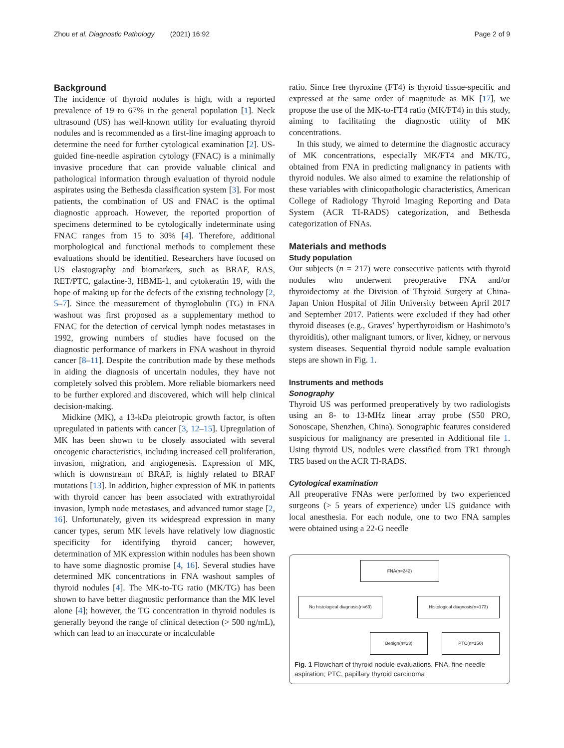Zhou et al. Diagnostic Pathology (2021) 16:92 Page 2 of 9
Background
The incidence of thyroid nodules is high, with a reported prevalence of 19 to 67% in the general population [1]. Neck ultrasound (US) has well-known utility for evaluating thyroid nodules and is recommended as a first-line imaging approach to determine the need for further cytological examination [2]. US-guided fine-needle aspiration cytology (FNAC) is a minimally invasive procedure that can provide valuable clinical and pathological information through evaluation of thyroid nodule aspirates using the Bethesda classification system [3]. For most patients, the combination of US and FNAC is the optimal diagnostic approach. However, the reported proportion of specimens determined to be cytologically indeterminate using FNAC ranges from 15 to 30% [4]. Therefore, additional morphological and functional methods to complement these evaluations should be identified. Researchers have focused on US elastography and biomarkers, such as BRAF, RAS, RET/PTC, galactine-3, HBME-1, and cytokeratin 19, with the hope of making up for the defects of the existing technology [2, 5–7]. Since the measurement of thyroglobulin (TG) in FNA washout was first proposed as a supplementary method to FNAC for the detection of cervical lymph nodes metastases in 1992, growing numbers of studies have focused on the diagnostic performance of markers in FNA washout in thyroid cancer [8–11]. Despite the contribution made by these methods in aiding the diagnosis of uncertain nodules, they have not completely solved this problem. More reliable biomarkers need to be further explored and discovered, which will help clinical decision-making.
Midkine (MK), a 13-kDa pleiotropic growth factor, is often upregulated in patients with cancer [3, 12–15]. Upregulation of MK has been shown to be closely associated with several oncogenic characteristics, including increased cell proliferation, invasion, migration, and angiogenesis. Expression of MK, which is downstream of BRAF, is highly related to BRAF mutations [13]. In addition, higher expression of MK in patients with thyroid cancer has been associated with extrathyroidal invasion, lymph node metastases, and advanced tumor stage [2, 16]. Unfortunately, given its widespread expression in many cancer types, serum MK levels have relatively low diagnostic specificity for identifying thyroid cancer; however, determination of MK expression within nodules has been shown to have some diagnostic promise [4, 16]. Several studies have determined MK concentrations in FNA washout samples of thyroid nodules [4]. The MK-to-TG ratio (MK/TG) has been shown to have better diagnostic performance than the MK level alone [4]; however, the TG concentration in thyroid nodules is generally beyond the range of clinical detection (> 500 ng/mL), which can lead to an inaccurate or incalculable
ratio. Since free thyroxine (FT4) is thyroid tissue-specific and expressed at the same order of magnitude as MK [17], we propose the use of the MK-to-FT4 ratio (MK/FT4) in this study, aiming to facilitating the diagnostic utility of MK concentrations.
In this study, we aimed to determine the diagnostic accuracy of MK concentrations, especially MK/FT4 and MK/TG, obtained from FNA in predicting malignancy in patients with thyroid nodules. We also aimed to examine the relationship of these variables with clinicopathologic characteristics, American College of Radiology Thyroid Imaging Reporting and Data System (ACR TI-RADS) categorization, and Bethesda categorization of FNAs.
Materials and methods
Study population
Our subjects (n = 217) were consecutive patients with thyroid nodules who underwent preoperative FNA and/or thyroidectomy at the Division of Thyroid Surgery at China-Japan Union Hospital of Jilin University between April 2017 and September 2017. Patients were excluded if they had other thyroid diseases (e.g., Graves’ hyperthyroidism or Hashimoto’s thyroiditis), other malignant tumors, or liver, kidney, or nervous system diseases. Sequential thyroid nodule sample evaluation steps are shown in Fig. 1.
Instruments and methods
Sonography
Thyroid US was performed preoperatively by two radiologists using an 8- to 13-MHz linear array probe (S50 PRO, Sonoscape, Shenzhen, China). Sonographic features considered suspicious for malignancy are presented in Additional file 1. Using thyroid US, nodules were classified from TR1 through TR5 based on the ACR TI-RADS.
Cytological examination
All preoperative FNAs were performed by two experienced surgeons (> 5 years of experience) under US guidance with local anesthesia. For each nodule, one to two FNA samples were obtained using a 22-G needle
FNA(n=242)
No histological diagnosis(n=69)
Histological diagnosis(n=173)
Benign(n=23) PTC(n=150)
Fig. 1 Flowchart of thyroid nodule evaluations. FNA, fine-needle aspiration; PTC, papillary thyroid carcinoma